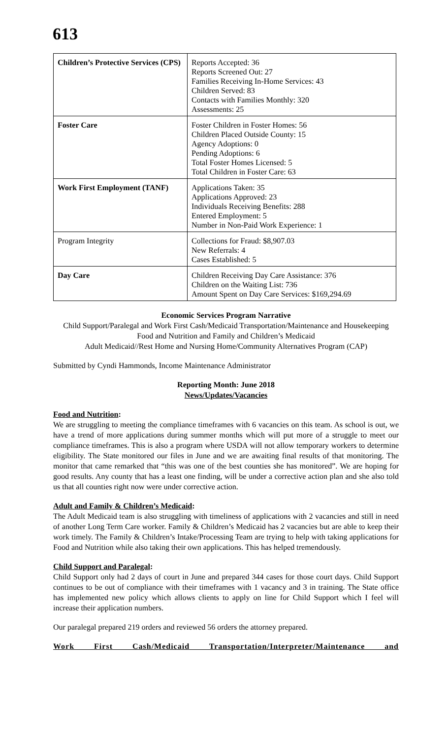613
| Children’s Protective Services (CPS) | Reports Accepted: 36 Reports Screened Out: 27 Families Receiving In-Home Services: 43 Children Served: 83 Contacts with Families Monthly: 320 Assessments: 25 |
| Foster Care | Foster Children in Foster Homes: 56 Children Placed Outside County: 15 Agency Adoptions: 0 Pending Adoptions: 6 Total Foster Homes Licensed: 5 Total Children in Foster Care: 63 |
| Work First Employment (TANF) | Applications Taken: 35 Applications Approved: 23 Individuals Receiving Benefits: 288 Entered Employment: 5 Number in Non-Paid Work Experience: 1 |
| Program Integrity | Collections for Fraud: $8,907.03 New Referrals: 4 Cases Established: 5 |
| Day Care | Children Receiving Day Care Assistance: 376 Children on the Waiting List: 736 Amount Spent on Day Care Services: $169,294.69 |
Economic Services Program Narrative
Child Support/Paralegal and Work First Cash/Medicaid Transportation/Maintenance and Housekeeping
Food and Nutrition and Family and Children’s Medicaid
Adult Medicaid//Rest Home and Nursing Home/Community Alternatives Program (CAP)
Submitted by Cyndi Hammonds, Income Maintenance Administrator
Reporting Month: June 2018
News/Updates/Vacancies
Food and Nutrition:
We are struggling to meeting the compliance timeframes with 6 vacancies on this team. As school is out, we have a trend of more applications during summer months which will put more of a struggle to meet our compliance timeframes. This is also a program where USDA will not allow temporary workers to determine eligibility. The State monitored our files in June and we are awaiting final results of that monitoring. The monitor that came remarked that “this was one of the best counties she has monitored”. We are hoping for good results. Any county that has a least one finding, will be under a corrective action plan and she also told us that all counties right now were under corrective action.
Adult and Family & Children’s Medicaid:
The Adult Medicaid team is also struggling with timeliness of applications with 2 vacancies and still in need of another Long Term Care worker. Family & Children’s Medicaid has 2 vacancies but are able to keep their work timely. The Family & Children’s Intake/Processing Team are trying to help with taking applications for Food and Nutrition while also taking their own applications. This has helped tremendously.
Child Support and Paralegal:
Child Support only had 2 days of court in June and prepared 344 cases for those court days. Child Support continues to be out of compliance with their timeframes with 1 vacancy and 3 in training. The State office has implemented new policy which allows clients to apply on line for Child Support which I feel will increase their application numbers.
Our paralegal prepared 219 orders and reviewed 56 orders the attorney prepared.
Work First Cash/Medicaid Transportation/Interpreter/Maintenance and